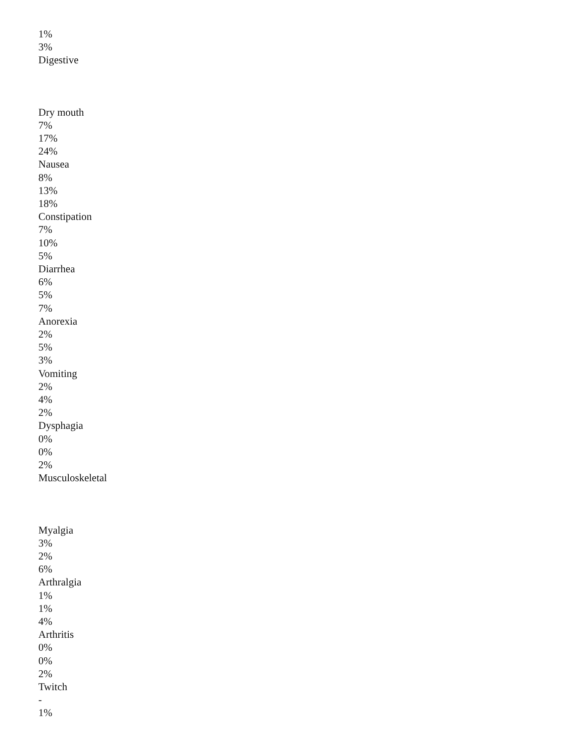1%
3%
Digestive
Dry mouth
7%
17%
24%
Nausea
8%
13%
18%
Constipation
7%
10%
5%
Diarrhea
6%
5%
7%
Anorexia
2%
5%
3%
Vomiting
2%
4%
2%
Dysphagia
0%
0%
2%
Musculoskeletal
Myalgia
3%
2%
6%
Arthralgia
1%
1%
4%
Arthritis
0%
0%
2%
Twitch
-
1%